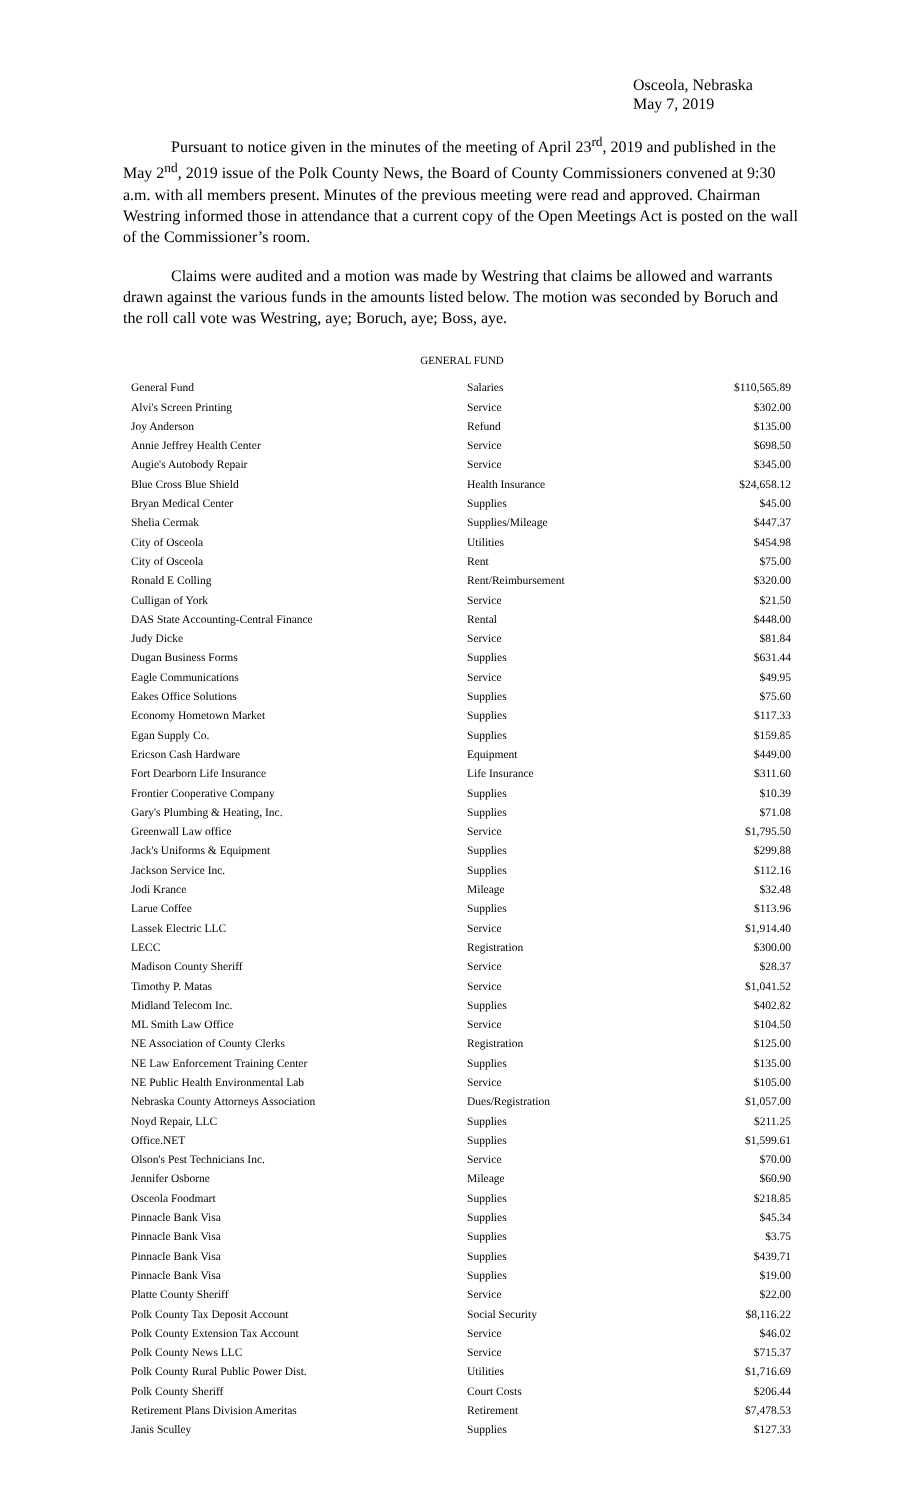Osceola, Nebraska
May 7, 2019
Pursuant to notice given in the minutes of the meeting of April 23<sup>rd</sup>, 2019 and published in the May 2<sup>nd</sup>, 2019 issue of the Polk County News, the Board of County Commissioners convened at 9:30 a.m. with all members present. Minutes of the previous meeting were read and approved. Chairman Westring informed those in attendance that a current copy of the Open Meetings Act is posted on the wall of the Commissioner’s room.
Claims were audited and a motion was made by Westring that claims be allowed and warrants drawn against the various funds in the amounts listed below. The motion was seconded by Boruch and the roll call vote was Westring, aye; Boruch, aye; Boss, aye.
GENERAL FUND
| General Fund | Salaries | $110,565.89 |
| Alvi's Screen Printing | Service | $302.00 |
| Joy Anderson | Refund | $135.00 |
| Annie Jeffrey Health Center | Service | $698.50 |
| Augie's Autobody Repair | Service | $345.00 |
| Blue Cross Blue Shield | Health Insurance | $24,658.12 |
| Bryan Medical Center | Supplies | $45.00 |
| Shelia Cermak | Supplies/Mileage | $447.37 |
| City of Osceola | Utilities | $454.98 |
| City of Osceola | Rent | $75.00 |
| Ronald E Colling | Rent/Reimbursement | $320.00 |
| Culligan of York | Service | $21.50 |
| DAS State Accounting-Central Finance | Rental | $448.00 |
| Judy Dicke | Service | $81.84 |
| Dugan Business Forms | Supplies | $631.44 |
| Eagle Communications | Service | $49.95 |
| Eakes Office Solutions | Supplies | $75.60 |
| Economy Hometown Market | Supplies | $117.33 |
| Egan Supply Co. | Supplies | $159.85 |
| Ericson Cash Hardware | Equipment | $449.00 |
| Fort Dearborn Life Insurance | Life Insurance | $311.60 |
| Frontier Cooperative Company | Supplies | $10.39 |
| Gary's Plumbing & Heating, Inc. | Supplies | $71.08 |
| Greenwall Law office | Service | $1,795.50 |
| Jack's Uniforms & Equipment | Supplies | $299.88 |
| Jackson Service Inc. | Supplies | $112.16 |
| Jodi Krance | Mileage | $32.48 |
| Larue Coffee | Supplies | $113.96 |
| Lassek Electric LLC | Service | $1,914.40 |
| LECC | Registration | $300.00 |
| Madison County Sheriff | Service | $28.37 |
| Timothy P. Matas | Service | $1,041.52 |
| Midland Telecom Inc. | Supplies | $402.82 |
| ML Smith Law Office | Service | $104.50 |
| NE Association of County Clerks | Registration | $125.00 |
| NE Law Enforcement Training Center | Supplies | $135.00 |
| NE Public Health Environmental Lab | Service | $105.00 |
| Nebraska County Attorneys Association | Dues/Registration | $1,057.00 |
| Noyd Repair, LLC | Supplies | $211.25 |
| Office.NET | Supplies | $1,599.61 |
| Olson's Pest Technicians Inc. | Service | $70.00 |
| Jennifer Osborne | Mileage | $60.90 |
| Osceola Foodmart | Supplies | $218.85 |
| Pinnacle Bank Visa | Supplies | $45.34 |
| Pinnacle Bank Visa | Supplies | $3.75 |
| Pinnacle Bank Visa | Supplies | $439.71 |
| Pinnacle Bank Visa | Supplies | $19.00 |
| Platte County Sheriff | Service | $22.00 |
| Polk County Tax Deposit Account | Social Security | $8,116.22 |
| Polk County Extension Tax Account | Service | $46.02 |
| Polk County News LLC | Service | $715.37 |
| Polk County Rural Public Power Dist. | Utilities | $1,716.69 |
| Polk County Sheriff | Court Costs | $206.44 |
| Retirement Plans Division Ameritas | Retirement | $7,478.53 |
| Janis Sculley | Supplies | $127.33 |